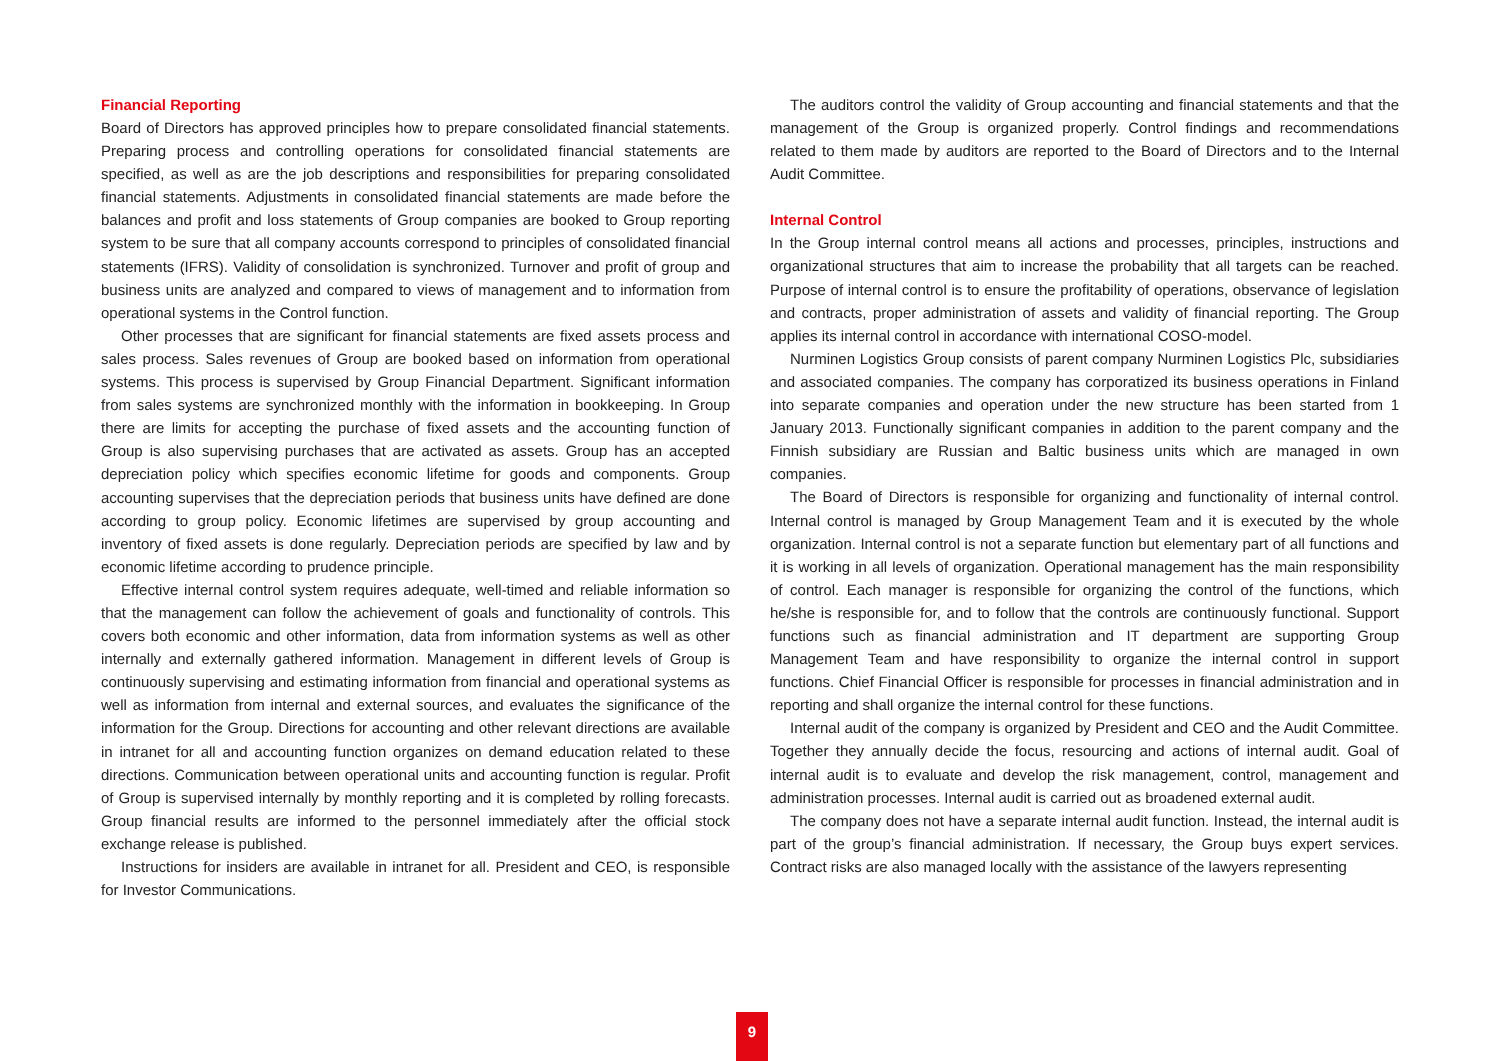Financial Reporting
Board of Directors has approved principles how to prepare consolidated financial statements. Preparing process and controlling operations for consolidated financial statements are specified, as well as are the job descriptions and responsibilities for preparing consolidated financial statements. Adjustments in consolidated financial statements are made before the balances and profit and loss statements of Group companies are booked to Group reporting system to be sure that all company accounts correspond to principles of consolidated financial statements (IFRS). Validity of consolidation is synchronized. Turnover and profit of group and business units are analyzed and compared to views of management and to information from operational systems in the Control function.
Other processes that are significant for financial statements are fixed assets process and sales process. Sales revenues of Group are booked based on information from operational systems. This process is supervised by Group Financial Department. Significant information from sales systems are synchronized monthly with the information in bookkeeping. In Group there are limits for accepting the purchase of fixed assets and the accounting function of Group is also supervising purchases that are activated as assets. Group has an accepted depreciation policy which specifies economic lifetime for goods and components. Group accounting supervises that the depreciation periods that business units have defined are done according to group policy. Economic lifetimes are supervised by group accounting and inventory of fixed assets is done regularly. Depreciation periods are specified by law and by economic lifetime according to prudence principle.
Effective internal control system requires adequate, well-timed and reliable information so that the management can follow the achievement of goals and functionality of controls. This covers both economic and other information, data from information systems as well as other internally and externally gathered information. Management in different levels of Group is continuously supervising and estimating information from financial and operational systems as well as information from internal and external sources, and evaluates the significance of the information for the Group. Directions for accounting and other relevant directions are available in intranet for all and accounting function organizes on demand education related to these directions. Communication between operational units and accounting function is regular. Profit of Group is supervised internally by monthly reporting and it is completed by rolling forecasts. Group financial results are informed to the personnel immediately after the official stock exchange release is published.
Instructions for insiders are available in intranet for all. President and CEO, is responsible for Investor Communications.
The auditors control the validity of Group accounting and financial statements and that the management of the Group is organized properly. Control findings and recommendations related to them made by auditors are reported to the Board of Directors and to the Internal Audit Committee.
Internal Control
In the Group internal control means all actions and processes, principles, instructions and organizational structures that aim to increase the probability that all targets can be reached. Purpose of internal control is to ensure the profitability of operations, observance of legislation and contracts, proper administration of assets and validity of financial reporting. The Group applies its internal control in accordance with international COSO-model.
Nurminen Logistics Group consists of parent company Nurminen Logistics Plc, subsidiaries and associated companies. The company has corporatized its business operations in Finland into separate companies and operation under the new structure has been started from 1 January 2013. Functionally significant companies in addition to the parent company and the Finnish subsidiary are Russian and Baltic business units which are managed in own companies.
The Board of Directors is responsible for organizing and functionality of internal control. Internal control is managed by Group Management Team and it is executed by the whole organization. Internal control is not a separate function but elementary part of all functions and it is working in all levels of organization. Operational management has the main responsibility of control. Each manager is responsible for organizing the control of the functions, which he/she is responsible for, and to follow that the controls are continuously functional. Support functions such as financial administration and IT department are supporting Group Management Team and have responsibility to organize the internal control in support functions. Chief Financial Officer is responsible for processes in financial administration and in reporting and shall organize the internal control for these functions.
Internal audit of the company is organized by President and CEO and the Audit Committee. Together they annually decide the focus, resourcing and actions of internal audit. Goal of internal audit is to evaluate and develop the risk management, control, management and administration processes. Internal audit is carried out as broadened external audit.
The company does not have a separate internal audit function. Instead, the internal audit is part of the group’s financial administration. If necessary, the Group buys expert services. Contract risks are also managed locally with the assistance of the lawyers representing
9